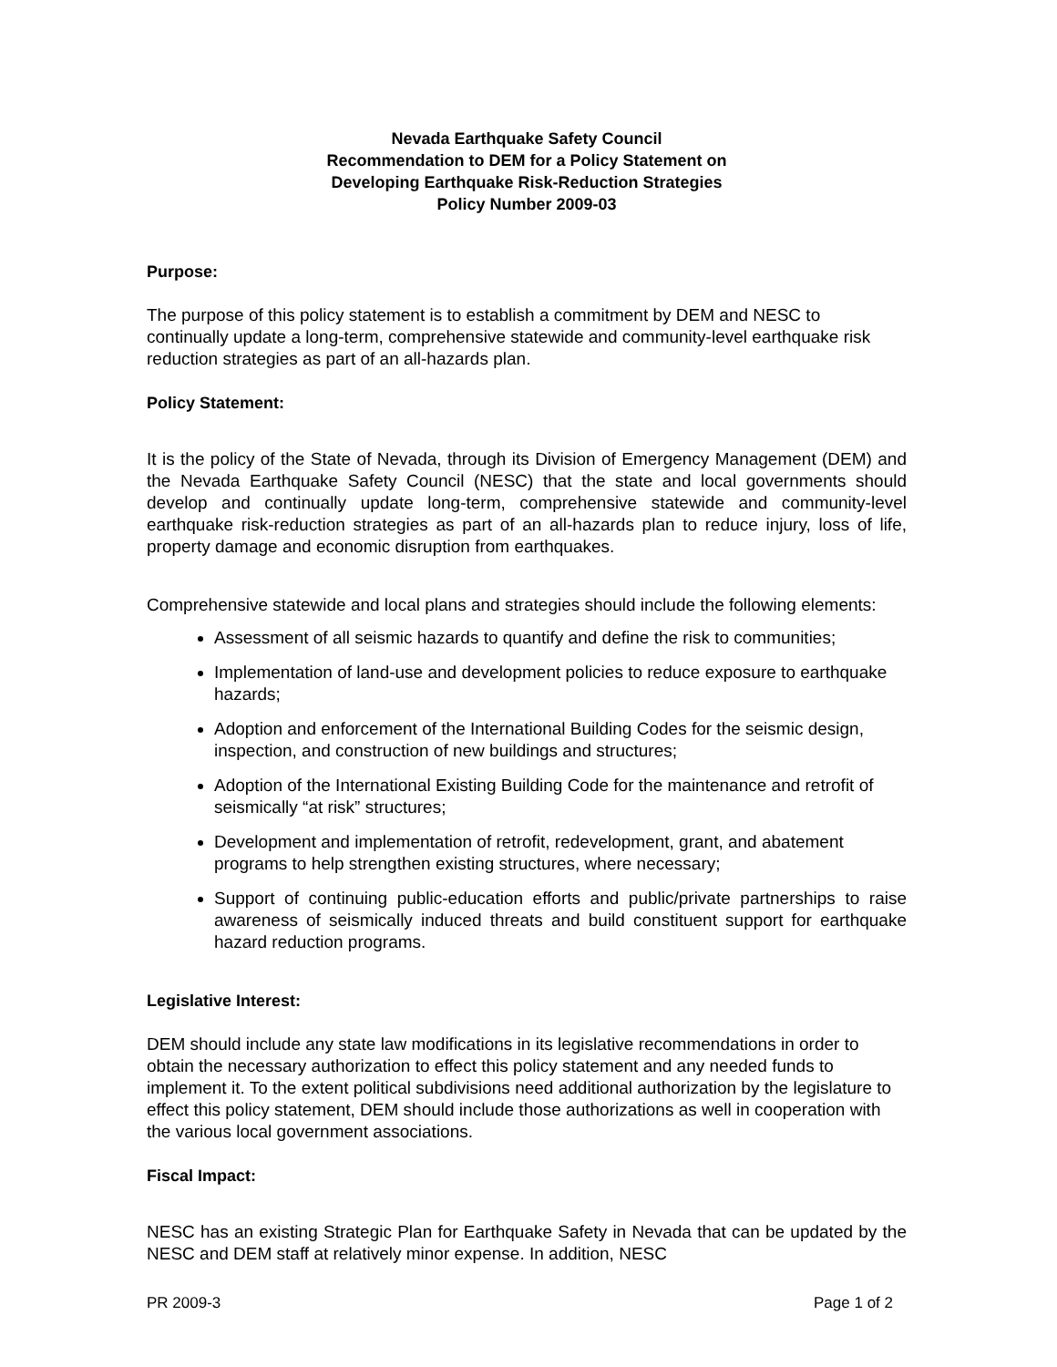Nevada Earthquake Safety Council
Recommendation to DEM for a Policy Statement on
Developing Earthquake Risk-Reduction Strategies
Policy Number 2009-03
Purpose:
The purpose of this policy statement is to establish a commitment by DEM and NESC to continually update a long-term, comprehensive statewide and community-level earthquake risk reduction strategies as part of an all-hazards plan.
Policy Statement:
It is the policy of the State of Nevada, through its Division of Emergency Management (DEM) and the Nevada Earthquake Safety Council (NESC) that the state and local governments should develop and continually update long-term, comprehensive statewide and community-level earthquake risk-reduction strategies as part of an all-hazards plan to reduce injury, loss of life, property damage and economic disruption from earthquakes.
Comprehensive statewide and local plans and strategies should include the following elements:
Assessment of all seismic hazards to quantify and define the risk to communities;
Implementation of land-use and development policies to reduce exposure to earthquake hazards;
Adoption and enforcement of the International Building Codes for the seismic design, inspection, and construction of new buildings and structures;
Adoption of the International Existing Building Code for the maintenance and retrofit of seismically “at risk” structures;
Development and implementation of retrofit, redevelopment, grant, and abatement programs to help strengthen existing structures, where necessary;
Support of continuing public-education efforts and public/private partnerships to raise awareness of seismically induced threats and build constituent support for earthquake hazard reduction programs.
Legislative Interest:
DEM should include any state law modifications in its legislative recommendations in order to obtain the necessary authorization to effect this policy statement and any needed funds to implement it. To the extent political subdivisions need additional authorization by the legislature to effect this policy statement, DEM should include those authorizations as well in cooperation with the various local government associations.
Fiscal Impact:
NESC has an existing Strategic Plan for Earthquake Safety in Nevada that can be updated by the NESC and DEM staff at relatively minor expense. In addition, NESC
PR 2009-3 Page 1 of 2